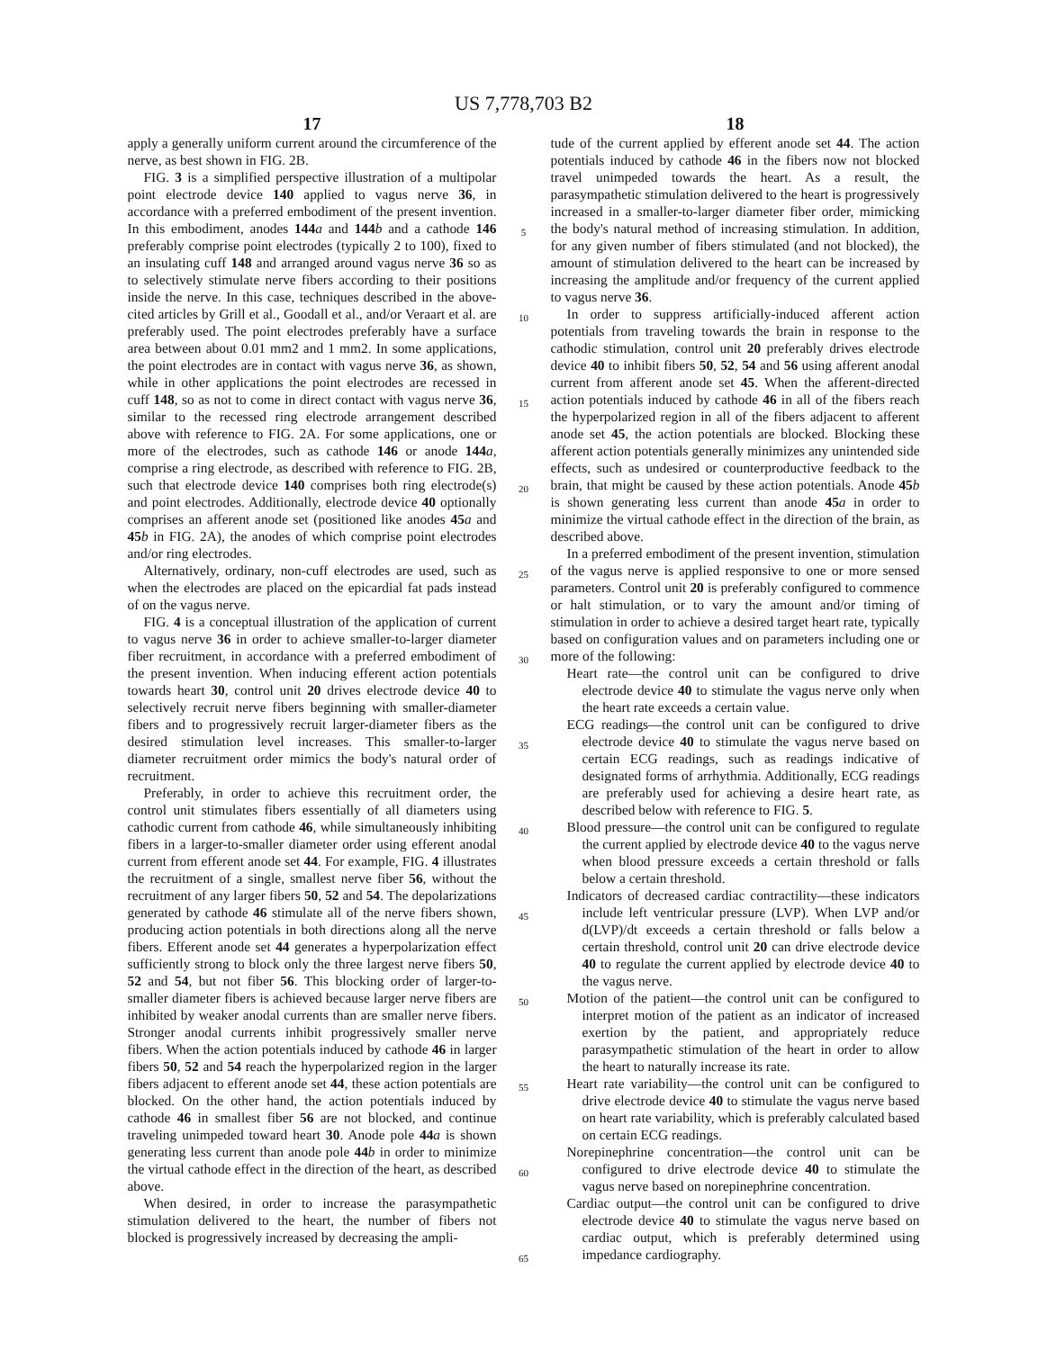US 7,778,703 B2
17
apply a generally uniform current around the circumference of the nerve, as best shown in FIG. 2B.
FIG. 3 is a simplified perspective illustration of a multipolar point electrode device 140 applied to vagus nerve 36, in accordance with a preferred embodiment of the present invention. In this embodiment, anodes 144 a and 144 b and a cathode 146 preferably comprise point electrodes (typically 2 to 100), fixed to an insulating cuff 148 and arranged around vagus nerve 36 so as to selectively stimulate nerve fibers according to their positions inside the nerve. In this case, techniques described in the above-cited articles by Grill et al., Goodall et al., and/or Veraart et al. are preferably used. The point electrodes preferably have a surface area between about 0.01 mm2 and 1 mm2. In some applications, the point electrodes are in contact with vagus nerve 36, as shown, while in other applications the point electrodes are recessed in cuff 148, so as not to come in direct contact with vagus nerve 36, similar to the recessed ring electrode arrangement described above with reference to FIG. 2A. For some applications, one or more of the electrodes, such as cathode 146 or anode 144 a, comprise a ring electrode, as described with reference to FIG. 2B, such that electrode device 140 comprises both ring electrode(s) and point electrodes. Additionally, electrode device 40 optionally comprises an afferent anode set (positioned like anodes 45 a and 45 b in FIG. 2A), the anodes of which comprise point electrodes and/or ring electrodes.
Alternatively, ordinary, non-cuff electrodes are used, such as when the electrodes are placed on the epicardial fat pads instead of on the vagus nerve.
FIG. 4 is a conceptual illustration of the application of current to vagus nerve 36 in order to achieve smaller-to-larger diameter fiber recruitment, in accordance with a preferred embodiment of the present invention. When inducing efferent action potentials towards heart 30, control unit 20 drives electrode device 40 to selectively recruit nerve fibers beginning with smaller-diameter fibers and to progressively recruit larger-diameter fibers as the desired stimulation level increases. This smaller-to-larger diameter recruitment order mimics the body's natural order of recruitment.
Preferably, in order to achieve this recruitment order, the control unit stimulates fibers essentially of all diameters using cathodic current from cathode 46, while simultaneously inhibiting fibers in a larger-to-smaller diameter order using efferent anodal current from efferent anode set 44. For example, FIG. 4 illustrates the recruitment of a single, smallest nerve fiber 56, without the recruitment of any larger fibers 50, 52 and 54. The depolarizations generated by cathode 46 stimulate all of the nerve fibers shown, producing action potentials in both directions along all the nerve fibers. Efferent anode set 44 generates a hyperpolarization effect sufficiently strong to block only the three largest nerve fibers 50, 52 and 54, but not fiber 56. This blocking order of larger-to-smaller diameter fibers is achieved because larger nerve fibers are inhibited by weaker anodal currents than are smaller nerve fibers. Stronger anodal currents inhibit progressively smaller nerve fibers. When the action potentials induced by cathode 46 in larger fibers 50, 52 and 54 reach the hyperpolarized region in the larger fibers adjacent to efferent anode set 44, these action potentials are blocked. On the other hand, the action potentials induced by cathode 46 in smallest fiber 56 are not blocked, and continue traveling unimpeded toward heart 30. Anode pole 44 a is shown generating less current than anode pole 44 b in order to minimize the virtual cathode effect in the direction of the heart, as described above.
When desired, in order to increase the parasympathetic stimulation delivered to the heart, the number of fibers not blocked is progressively increased by decreasing the ampli-
5
10
15
20
25
30
35
40
45
50
55
60
65
18
tude of the current applied by efferent anode set 44. The action potentials induced by cathode 46 in the fibers now not blocked travel unimpeded towards the heart. As a result, the parasympathetic stimulation delivered to the heart is progressively increased in a smaller-to-larger diameter fiber order, mimicking the body's natural method of increasing stimulation. In addition, for any given number of fibers stimulated (and not blocked), the amount of stimulation delivered to the heart can be increased by increasing the amplitude and/or frequency of the current applied to vagus nerve 36.
In order to suppress artificially-induced afferent action potentials from traveling towards the brain in response to the cathodic stimulation, control unit 20 preferably drives electrode device 40 to inhibit fibers 50, 52, 54 and 56 using afferent anodal current from afferent anode set 45. When the afferent-directed action potentials induced by cathode 46 in all of the fibers reach the hyperpolarized region in all of the fibers adjacent to afferent anode set 45, the action potentials are blocked. Blocking these afferent action potentials generally minimizes any unintended side effects, such as undesired or counterproductive feedback to the brain, that might be caused by these action potentials. Anode 45 b is shown generating less current than anode 45 a in order to minimize the virtual cathode effect in the direction of the brain, as described above.
In a preferred embodiment of the present invention, stimulation of the vagus nerve is applied responsive to one or more sensed parameters. Control unit 20 is preferably configured to commence or halt stimulation, or to vary the amount and/or timing of stimulation in order to achieve a desired target heart rate, typically based on configuration values and on parameters including one or more of the following:
Heart rate—the control unit can be configured to drive electrode device 40 to stimulate the vagus nerve only when the heart rate exceeds a certain value.
ECG readings—the control unit can be configured to drive electrode device 40 to stimulate the vagus nerve based on certain ECG readings, such as readings indicative of designated forms of arrhythmia. Additionally, ECG readings are preferably used for achieving a desire heart rate, as described below with reference to FIG. 5.
Blood pressure—the control unit can be configured to regulate the current applied by electrode device 40 to the vagus nerve when blood pressure exceeds a certain threshold or falls below a certain threshold.
Indicators of decreased cardiac contractility—these indicators include left ventricular pressure (LVP). When LVP and/or d(LVP)/dt exceeds a certain threshold or falls below a certain threshold, control unit 20 can drive electrode device 40 to regulate the current applied by electrode device 40 to the vagus nerve.
Motion of the patient—the control unit can be configured to interpret motion of the patient as an indicator of increased exertion by the patient, and appropriately reduce parasympathetic stimulation of the heart in order to allow the heart to naturally increase its rate.
Heart rate variability—the control unit can be configured to drive electrode device 40 to stimulate the vagus nerve based on heart rate variability, which is preferably calculated based on certain ECG readings.
Norepinephrine concentration—the control unit can be configured to drive electrode device 40 to stimulate the vagus nerve based on norepinephrine concentration.
Cardiac output—the control unit can be configured to drive electrode device 40 to stimulate the vagus nerve based on cardiac output, which is preferably determined using impedance cardiography.